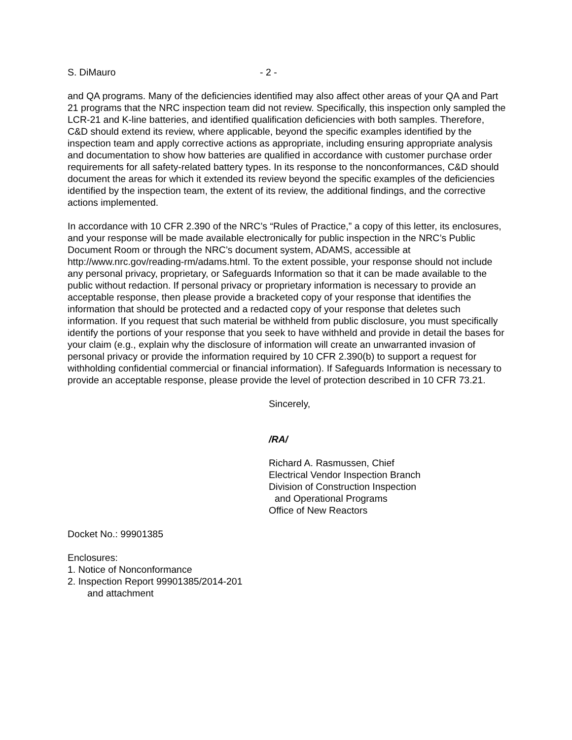S. DiMauro - 2 -
and QA programs. Many of the deficiencies identified may also affect other areas of your QA and Part 21 programs that the NRC inspection team did not review. Specifically, this inspection only sampled the LCR-21 and K-line batteries, and identified qualification deficiencies with both samples. Therefore, C&D should extend its review, where applicable, beyond the specific examples identified by the inspection team and apply corrective actions as appropriate, including ensuring appropriate analysis and documentation to show how batteries are qualified in accordance with customer purchase order requirements for all safety-related battery types. In its response to the nonconformances, C&D should document the areas for which it extended its review beyond the specific examples of the deficiencies identified by the inspection team, the extent of its review, the additional findings, and the corrective actions implemented.
In accordance with 10 CFR 2.390 of the NRC’s “Rules of Practice,” a copy of this letter, its enclosures, and your response will be made available electronically for public inspection in the NRC’s Public Document Room or through the NRC’s document system, ADAMS, accessible at http://www.nrc.gov/reading-rm/adams.html. To the extent possible, your response should not include any personal privacy, proprietary, or Safeguards Information so that it can be made available to the public without redaction. If personal privacy or proprietary information is necessary to provide an acceptable response, then please provide a bracketed copy of your response that identifies the information that should be protected and a redacted copy of your response that deletes such information. If you request that such material be withheld from public disclosure, you must specifically identify the portions of your response that you seek to have withheld and provide in detail the bases for your claim (e.g., explain why the disclosure of information will create an unwarranted invasion of personal privacy or provide the information required by 10 CFR 2.390(b) to support a request for withholding confidential commercial or financial information). If Safeguards Information is necessary to provide an acceptable response, please provide the level of protection described in 10 CFR 73.21.
Sincerely,
/RA/
Richard A. Rasmussen, Chief
Electrical Vendor Inspection Branch
Division of Construction Inspection
and Operational Programs
Office of New Reactors
Docket No.: 99901385
Enclosures:
1. Notice of Nonconformance
2. Inspection Report 99901385/2014-201
and attachment